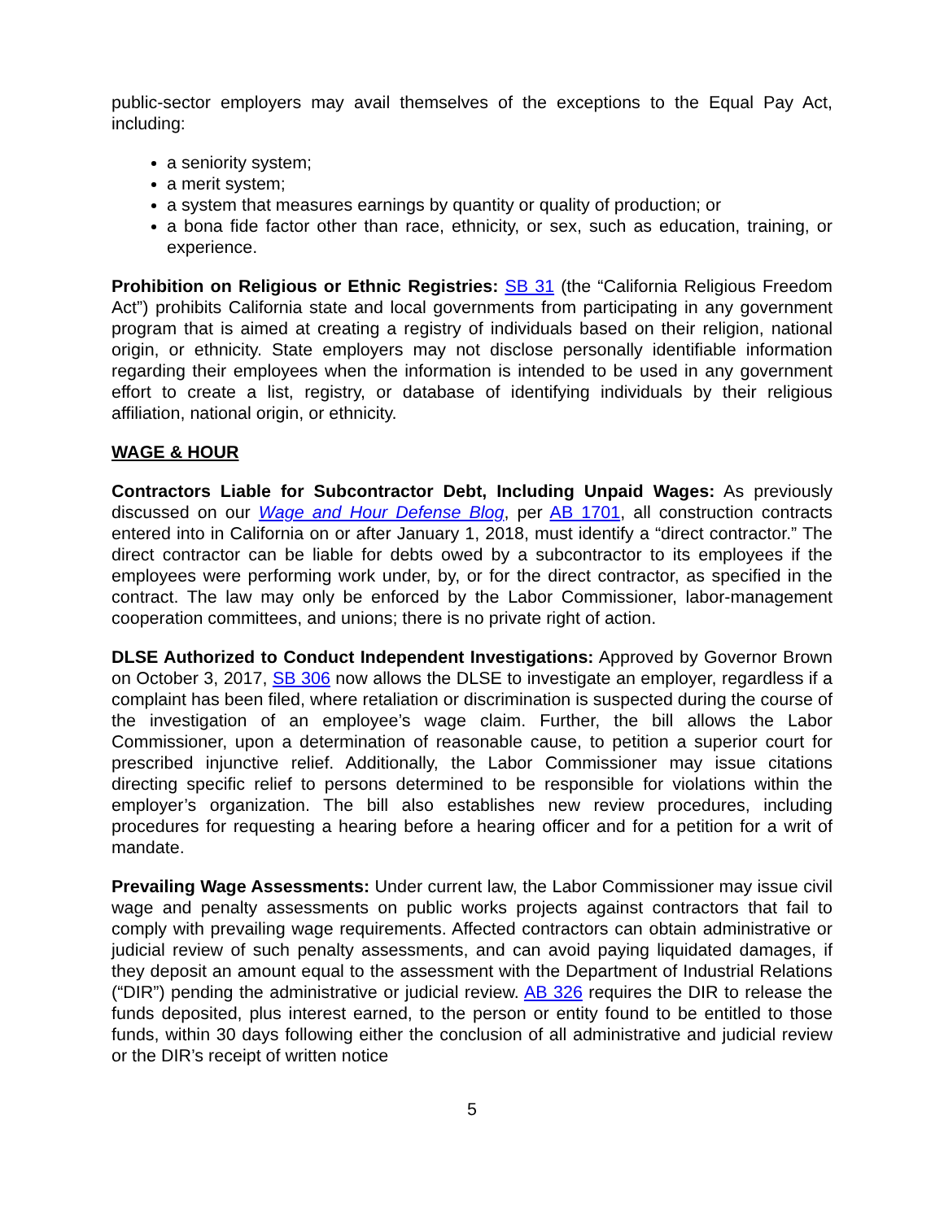public-sector employers may avail themselves of the exceptions to the Equal Pay Act, including:
a seniority system;
a merit system;
a system that measures earnings by quantity or quality of production; or
a bona fide factor other than race, ethnicity, or sex, such as education, training, or experience.
Prohibition on Religious or Ethnic Registries: SB 31 (the “California Religious Freedom Act”) prohibits California state and local governments from participating in any government program that is aimed at creating a registry of individuals based on their religion, national origin, or ethnicity. State employers may not disclose personally identifiable information regarding their employees when the information is intended to be used in any government effort to create a list, registry, or database of identifying individuals by their religious affiliation, national origin, or ethnicity.
WAGE & HOUR
Contractors Liable for Subcontractor Debt, Including Unpaid Wages: As previously discussed on our Wage and Hour Defense Blog, per AB 1701, all construction contracts entered into in California on or after January 1, 2018, must identify a “direct contractor.” The direct contractor can be liable for debts owed by a subcontractor to its employees if the employees were performing work under, by, or for the direct contractor, as specified in the contract. The law may only be enforced by the Labor Commissioner, labor-management cooperation committees, and unions; there is no private right of action.
DLSE Authorized to Conduct Independent Investigations: Approved by Governor Brown on October 3, 2017, SB 306 now allows the DLSE to investigate an employer, regardless if a complaint has been filed, where retaliation or discrimination is suspected during the course of the investigation of an employee’s wage claim. Further, the bill allows the Labor Commissioner, upon a determination of reasonable cause, to petition a superior court for prescribed injunctive relief. Additionally, the Labor Commissioner may issue citations directing specific relief to persons determined to be responsible for violations within the employer’s organization. The bill also establishes new review procedures, including procedures for requesting a hearing before a hearing officer and for a petition for a writ of mandate.
Prevailing Wage Assessments: Under current law, the Labor Commissioner may issue civil wage and penalty assessments on public works projects against contractors that fail to comply with prevailing wage requirements. Affected contractors can obtain administrative or judicial review of such penalty assessments, and can avoid paying liquidated damages, if they deposit an amount equal to the assessment with the Department of Industrial Relations (“DIR”) pending the administrative or judicial review. AB 326 requires the DIR to release the funds deposited, plus interest earned, to the person or entity found to be entitled to those funds, within 30 days following either the conclusion of all administrative and judicial review or the DIR’s receipt of written notice
5